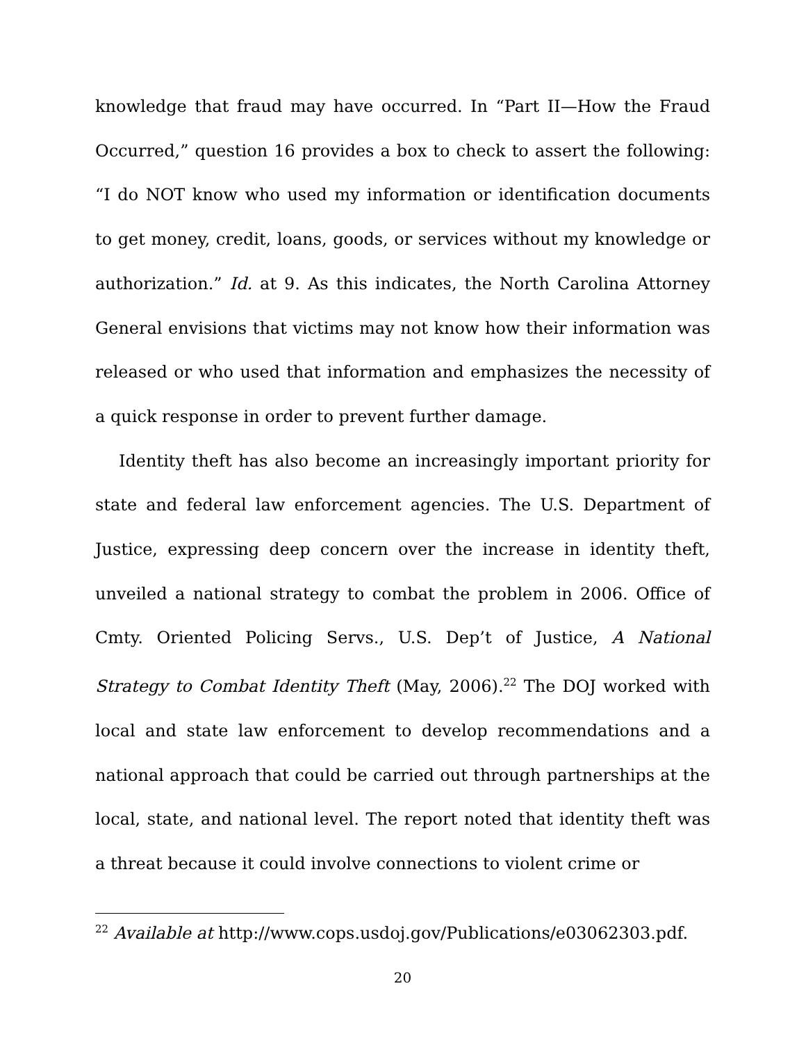knowledge that fraud may have occurred. In “Part II—How the Fraud Occurred,” question 16 provides a box to check to assert the following: “I do NOT know who used my information or identification documents to get money, credit, loans, goods, or services without my knowledge or authorization.” Id. at 9. As this indicates, the North Carolina Attorney General envisions that victims may not know how their information was released or who used that information and emphasizes the necessity of a quick response in order to prevent further damage.
Identity theft has also become an increasingly important priority for state and federal law enforcement agencies. The U.S. Department of Justice, expressing deep concern over the increase in identity theft, unveiled a national strategy to combat the problem in 2006. Office of Cmty. Oriented Policing Servs., U.S. Dep’t of Justice, A National Strategy to Combat Identity Theft (May, 2006).<sup>22</sup> The DOJ worked with local and state law enforcement to develop recommendations and a national approach that could be carried out through partnerships at the local, state, and national level. The report noted that identity theft was a threat because it could involve connections to violent crime or
<sup>22</sup> Available at http://www.cops.usdoj.gov/Publications/e03062303.pdf.
20